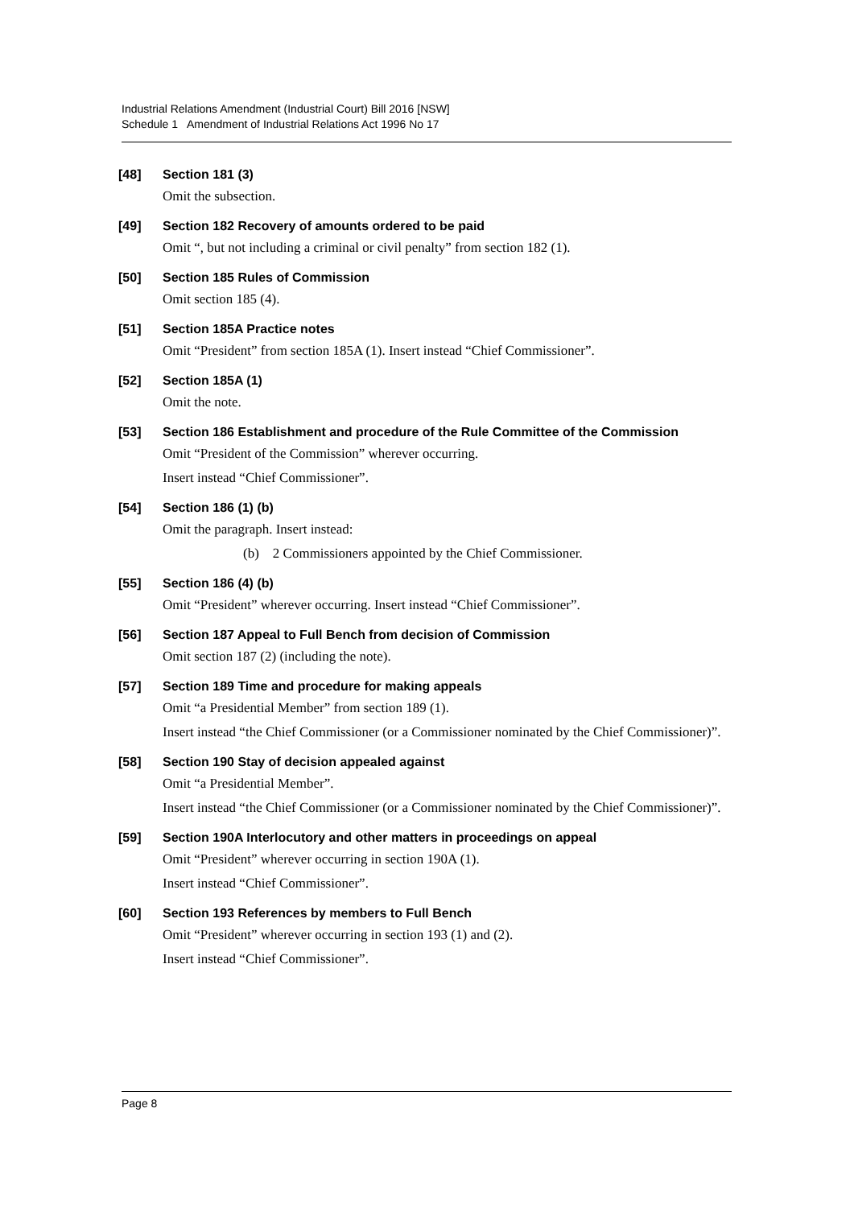Industrial Relations Amendment (Industrial Court) Bill 2016 [NSW]
Schedule 1 Amendment of Industrial Relations Act 1996 No 17
[48] Section 181 (3)
Omit the subsection.
[49] Section 182 Recovery of amounts ordered to be paid
Omit “, but not including a criminal or civil penalty” from section 182 (1).
[50] Section 185 Rules of Commission
Omit section 185 (4).
[51] Section 185A Practice notes
Omit “President” from section 185A (1). Insert instead “Chief Commissioner”.
[52] Section 185A (1)
Omit the note.
[53] Section 186 Establishment and procedure of the Rule Committee of the Commission
Omit “President of the Commission” wherever occurring.
Insert instead “Chief Commissioner”.
[54] Section 186 (1) (b)
Omit the paragraph. Insert instead:
(b) 2 Commissioners appointed by the Chief Commissioner.
[55] Section 186 (4) (b)
Omit “President” wherever occurring. Insert instead “Chief Commissioner”.
[56] Section 187 Appeal to Full Bench from decision of Commission
Omit section 187 (2) (including the note).
[57] Section 189 Time and procedure for making appeals
Omit “a Presidential Member” from section 189 (1).
Insert instead “the Chief Commissioner (or a Commissioner nominated by the Chief Commissioner)”.
[58] Section 190 Stay of decision appealed against
Omit “a Presidential Member”.
Insert instead “the Chief Commissioner (or a Commissioner nominated by the Chief Commissioner)”.
[59] Section 190A Interlocutory and other matters in proceedings on appeal
Omit “President” wherever occurring in section 190A (1).
Insert instead “Chief Commissioner”.
[60] Section 193 References by members to Full Bench
Omit “President” wherever occurring in section 193 (1) and (2).
Insert instead “Chief Commissioner”.
Page 8